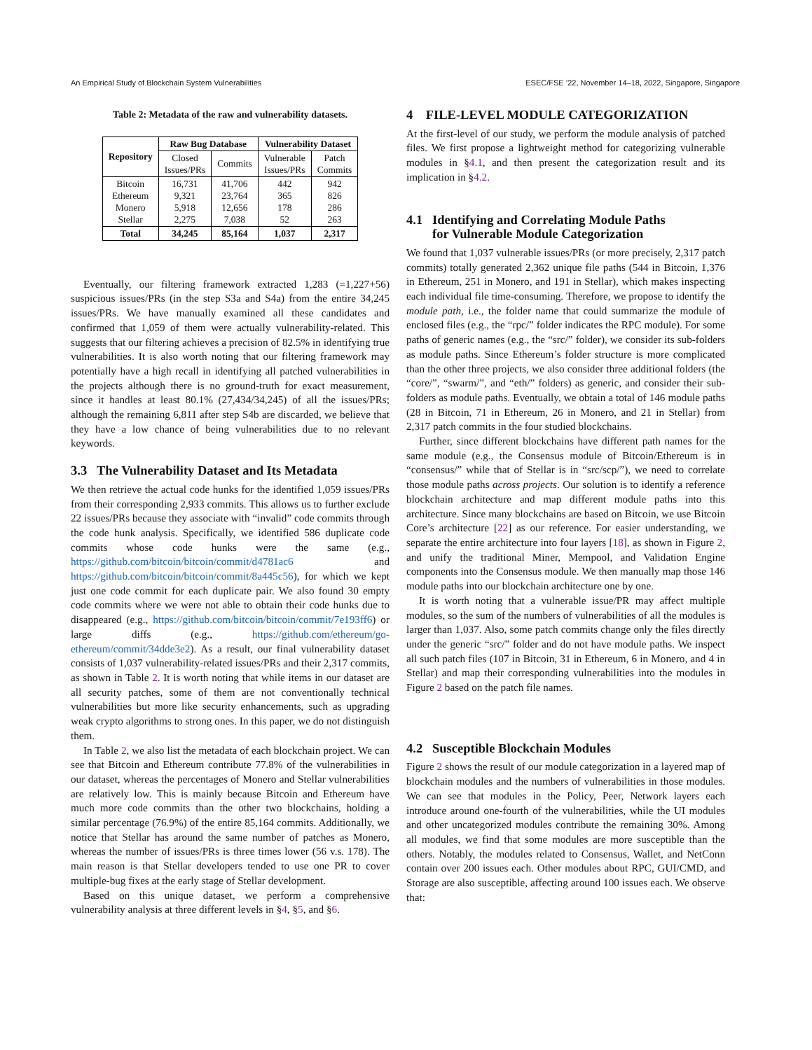An Empirical Study of Blockchain System Vulnerabilities ESEC/FSE ’22, November 14–18, 2022, Singapore, Singapore
Table 2: Metadata of the raw and vulnerability datasets.
| Repository | Raw Bug Database | | Vulnerability Dataset | |
| --- | --- | --- | --- | --- |
| | Closed Issues/PRs | Commits | Vulnerable Issues/PRs | Patch Commits |
| Bitcoin Ethereum Monero Stellar | 16,731 9,321 5,918 2,275 | 41,706 23,764 12,656 7,038 | 442 365 178 52 | 942 826 286 263 |
| Total | 34,245 | 85,164 | 1,037 | 2,317 |
Eventually, our filtering framework extracted 1,283 (=1,227+56) suspicious issues/PRs (in the step S3a and S4a) from the entire 34,245 issues/PRs. We have manually examined all these candidates and confirmed that 1,059 of them were actually vulnerability-related. This suggests that our filtering achieves a precision of 82.5% in identifying true vulnerabilities. It is also worth noting that our filtering framework may potentially have a high recall in identifying all patched vulnerabilities in the projects although there is no ground-truth for exact measurement, since it handles at least 80.1% (27,434/34,245) of all the issues/PRs; although the remaining 6,811 after step S4b are discarded, we believe that they have a low chance of being vulnerabilities due to no relevant keywords.
3.3 The Vulnerability Dataset and Its Metadata
We then retrieve the actual code hunks for the identified 1,059 issues/PRs from their corresponding 2,933 commits. This allows us to further exclude 22 issues/PRs because they associate with “invalid” code commits through the code hunk analysis. Specifically, we identified 586 duplicate code commits whose code hunks were the same (e.g., https://github.com/bitcoin/bitcoin/commit/d4781ac6 and https://github.com/bitcoin/bitcoin/commit/8a445c56), for which we kept just one code commit for each duplicate pair. We also found 30 empty code commits where we were not able to obtain their code hunks due to disappeared (e.g., https://github.com/bitcoin/bitcoin/commit/7e193ff6) or large diffs (e.g., https://github.com/ethereum/go-ethereum/commit/34dde3e2). As a result, our final vulnerability dataset consists of 1,037 vulnerability-related issues/PRs and their 2,317 commits, as shown in Table 2. It is worth noting that while items in our dataset are all security patches, some of them are not conventionally technical vulnerabilities but more like security enhancements, such as upgrading weak crypto algorithms to strong ones. In this paper, we do not distinguish them.
In Table 2, we also list the metadata of each blockchain project. We can see that Bitcoin and Ethereum contribute 77.8% of the vulnerabilities in our dataset, whereas the percentages of Monero and Stellar vulnerabilities are relatively low. This is mainly because Bitcoin and Ethereum have much more code commits than the other two blockchains, holding a similar percentage (76.9%) of the entire 85,164 commits. Additionally, we notice that Stellar has around the same number of patches as Monero, whereas the number of issues/PRs is three times lower (56 v.s. 178). The main reason is that Stellar developers tended to use one PR to cover multiple-bug fixes at the early stage of Stellar development.
Based on this unique dataset, we perform a comprehensive vulnerability analysis at three different levels in §4, §5, and §6.
4 FILE-LEVEL MODULE CATEGORIZATION
At the first-level of our study, we perform the module analysis of patched files. We first propose a lightweight method for categorizing vulnerable modules in §4.1, and then present the categorization result and its implication in §4.2.
4.1 Identifying and Correlating Module Paths
for Vulnerable Module Categorization
We found that 1,037 vulnerable issues/PRs (or more precisely, 2,317 patch commits) totally generated 2,362 unique file paths (544 in Bitcoin, 1,376 in Ethereum, 251 in Monero, and 191 in Stellar), which makes inspecting each individual file time-consuming. Therefore, we propose to identify the module path, i.e., the folder name that could summarize the module of enclosed files (e.g., the “rpc/” folder indicates the RPC module). For some paths of generic names (e.g., the “src/” folder), we consider its sub-folders as module paths. Since Ethereum’s folder structure is more complicated than the other three projects, we also consider three additional folders (the “core/”, “swarm/”, and “eth/” folders) as generic, and consider their sub-folders as module paths. Eventually, we obtain a total of 146 module paths (28 in Bitcoin, 71 in Ethereum, 26 in Monero, and 21 in Stellar) from 2,317 patch commits in the four studied blockchains.
Further, since different blockchains have different path names for the same module (e.g., the Consensus module of Bitcoin/Ethereum is in “consensus/” while that of Stellar is in “src/scp/”), we need to correlate those module paths across projects. Our solution is to identify a reference blockchain architecture and map different module paths into this architecture. Since many blockchains are based on Bitcoin, we use Bitcoin Core’s architecture [22] as our reference. For easier understanding, we separate the entire architecture into four layers [18], as shown in Figure 2, and unify the traditional Miner, Mempool, and Validation Engine components into the Consensus module. We then manually map those 146 module paths into our blockchain architecture one by one.
It is worth noting that a vulnerable issue/PR may affect multiple modules, so the sum of the numbers of vulnerabilities of all the modules is larger than 1,037. Also, some patch commits change only the files directly under the generic “src/” folder and do not have module paths. We inspect all such patch files (107 in Bitcoin, 31 in Ethereum, 6 in Monero, and 4 in Stellar) and map their corresponding vulnerabilities into the modules in Figure 2 based on the patch file names.
4.2 Susceptible Blockchain Modules
Figure 2 shows the result of our module categorization in a layered map of blockchain modules and the numbers of vulnerabilities in those modules. We can see that modules in the Policy, Peer, Network layers each introduce around one-fourth of the vulnerabilities, while the UI modules and other uncategorized modules contribute the remaining 30%. Among all modules, we find that some modules are more susceptible than the others. Notably, the modules related to Consensus, Wallet, and NetConn contain over 200 issues each. Other modules about RPC, GUI/CMD, and Storage are also susceptible, affecting around 100 issues each. We observe that: